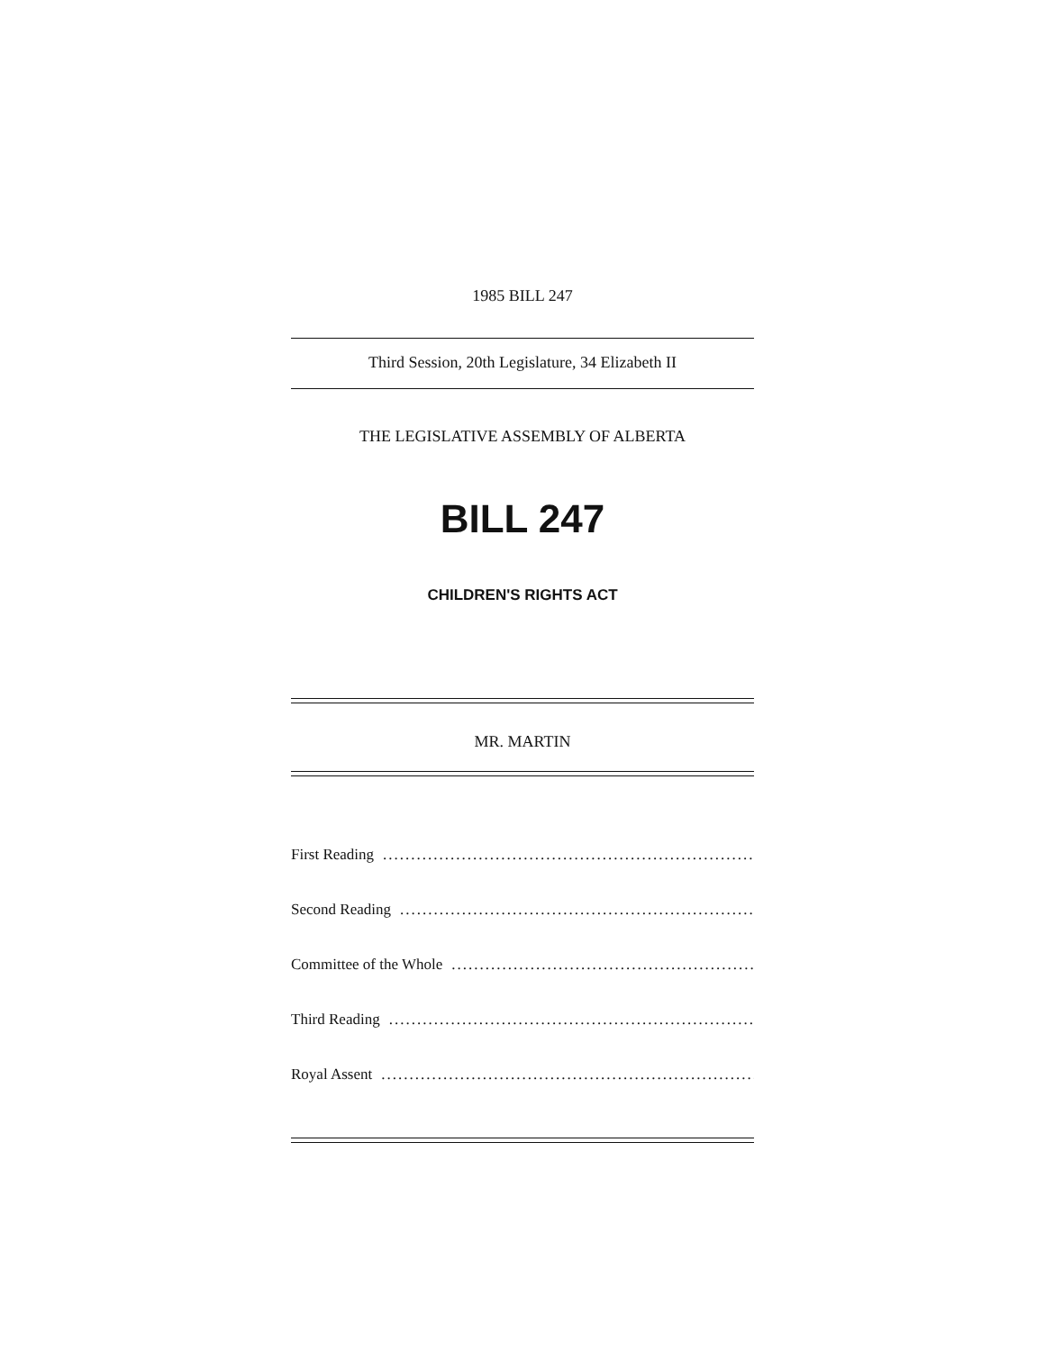1985 BILL 247
Third Session, 20th Legislature, 34 Elizabeth II
THE LEGISLATIVE ASSEMBLY OF ALBERTA
BILL 247
CHILDREN'S RIGHTS ACT
MR. MARTIN
First Reading............................................................................
Second Reading............................................................................
Committee of the Whole............................................................................
Third Reading............................................................................
Royal Assent............................................................................